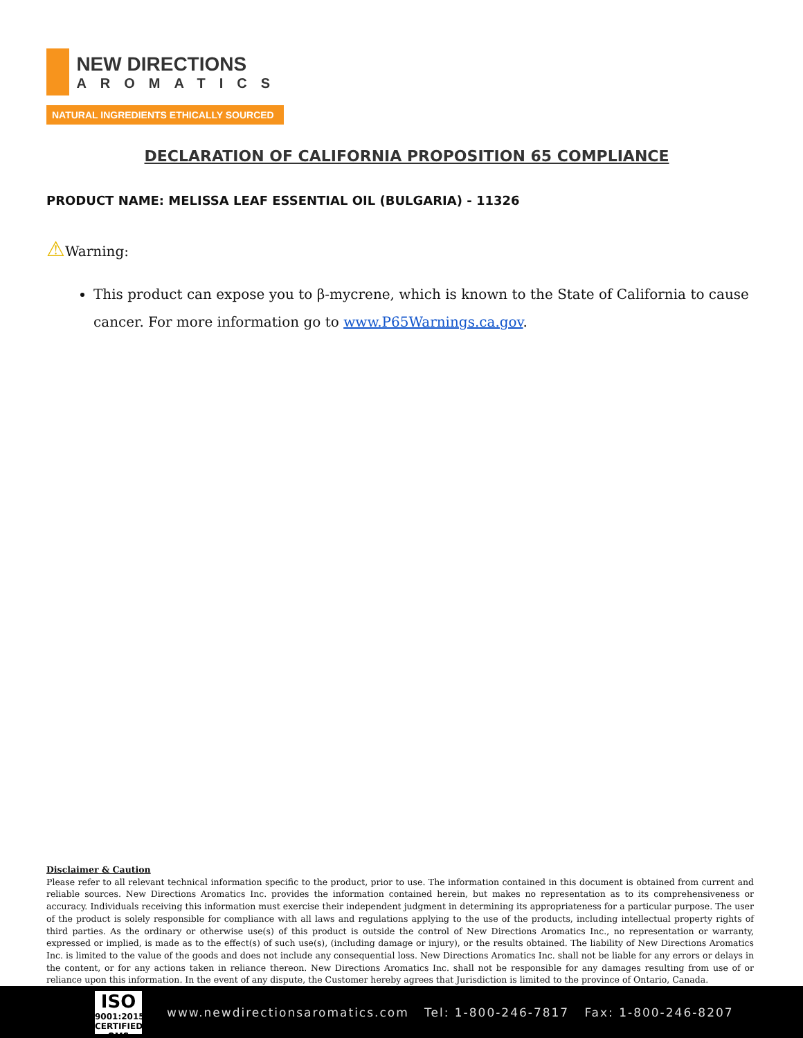NEW DIRECTIONS
AROMATICS
NATURAL INGREDIENTS ETHICALLY SOURCED
DECLARATION OF CALIFORNIA PROPOSITION 65 COMPLIANCE
PRODUCT NAME: MELISSA LEAF ESSENTIAL OIL (BULGARIA) - 11326
⚠Warning:
This product can expose you to β-mycrene, which is known to the State of California to cause cancer. For more information go to www.P65Warnings.ca.gov.
Disclaimer & Caution
Please refer to all relevant technical information specific to the product, prior to use. The information contained in this document is obtained from current and reliable sources. New Directions Aromatics Inc. provides the information contained herein, but makes no representation as to its comprehensiveness or accuracy. Individuals receiving this information must exercise their independent judgment in determining its appropriateness for a particular purpose. The user of the product is solely responsible for compliance with all laws and regulations applying to the use of the products, including intellectual property rights of third parties. As the ordinary or otherwise use(s) of this product is outside the control of New Directions Aromatics Inc., no representation or warranty, expressed or implied, is made as to the effect(s) of such use(s), (including damage or injury), or the results obtained. The liability of New Directions Aromatics Inc. is limited to the value of the goods and does not include any consequential loss. New Directions Aromatics Inc. shall not be liable for any errors or delays in the content, or for any actions taken in reliance thereon. New Directions Aromatics Inc. shall not be responsible for any damages resulting from use of or reliance upon this information. In the event of any dispute, the Customer hereby agrees that Jurisdiction is limited to the province of Ontario, Canada.
ISO
9001:2015
CERTIFIED QMS
www.newdirectionsaromatics.com Tel: 1-800-246-7817 Fax: 1-800-246-8207